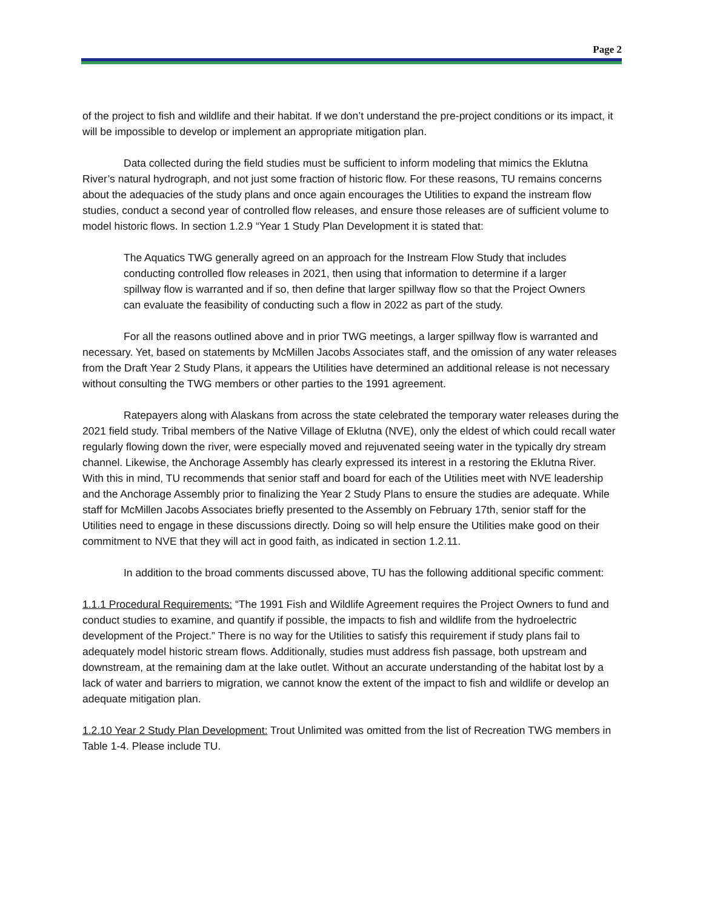Page 2
of the project to fish and wildlife and their habitat. If we don’t understand the pre-project conditions or its impact, it will be impossible to develop or implement an appropriate mitigation plan.
Data collected during the field studies must be sufficient to inform modeling that mimics the Eklutna River’s natural hydrograph, and not just some fraction of historic flow. For these reasons, TU remains concerns about the adequacies of the study plans and once again encourages the Utilities to expand the instream flow studies, conduct a second year of controlled flow releases, and ensure those releases are of sufficient volume to model historic flows. In section 1.2.9 “Year 1 Study Plan Development it is stated that:
The Aquatics TWG generally agreed on an approach for the Instream Flow Study that includes conducting controlled flow releases in 2021, then using that information to determine if a larger spillway flow is warranted and if so, then define that larger spillway flow so that the Project Owners can evaluate the feasibility of conducting such a flow in 2022 as part of the study.
For all the reasons outlined above and in prior TWG meetings, a larger spillway flow is warranted and necessary. Yet, based on statements by McMillen Jacobs Associates staff, and the omission of any water releases from the Draft Year 2 Study Plans, it appears the Utilities have determined an additional release is not necessary without consulting the TWG members or other parties to the 1991 agreement.
Ratepayers along with Alaskans from across the state celebrated the temporary water releases during the 2021 field study. Tribal members of the Native Village of Eklutna (NVE), only the eldest of which could recall water regularly flowing down the river, were especially moved and rejuvenated seeing water in the typically dry stream channel. Likewise, the Anchorage Assembly has clearly expressed its interest in a restoring the Eklutna River. With this in mind, TU recommends that senior staff and board for each of the Utilities meet with NVE leadership and the Anchorage Assembly prior to finalizing the Year 2 Study Plans to ensure the studies are adequate. While staff for McMillen Jacobs Associates briefly presented to the Assembly on February 17th, senior staff for the Utilities need to engage in these discussions directly. Doing so will help ensure the Utilities make good on their commitment to NVE that they will act in good faith, as indicated in section 1.2.11.
In addition to the broad comments discussed above, TU has the following additional specific comment:
1.1.1 Procedural Requirements: “The 1991 Fish and Wildlife Agreement requires the Project Owners to fund and conduct studies to examine, and quantify if possible, the impacts to fish and wildlife from the hydroelectric development of the Project.” There is no way for the Utilities to satisfy this requirement if study plans fail to adequately model historic stream flows. Additionally, studies must address fish passage, both upstream and downstream, at the remaining dam at the lake outlet. Without an accurate understanding of the habitat lost by a lack of water and barriers to migration, we cannot know the extent of the impact to fish and wildlife or develop an adequate mitigation plan.
1.2.10 Year 2 Study Plan Development: Trout Unlimited was omitted from the list of Recreation TWG members in Table 1-4. Please include TU.